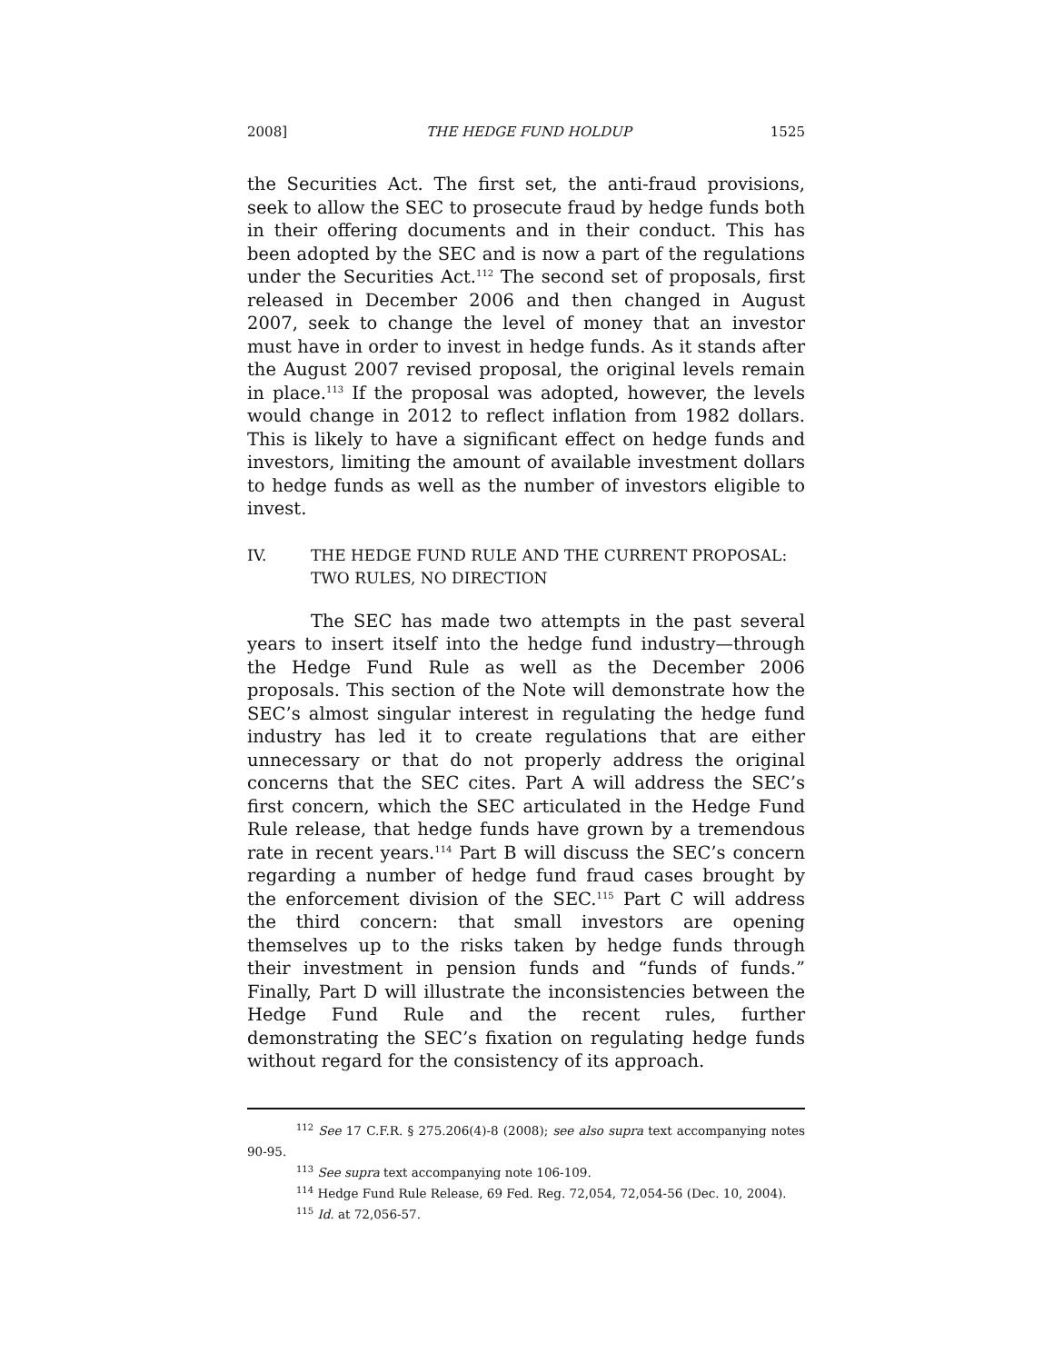2008] THE HEDGE FUND HOLDUP 1525
the Securities Act. The first set, the anti-fraud provisions, seek to allow the SEC to prosecute fraud by hedge funds both in their offering documents and in their conduct. This has been adopted by the SEC and is now a part of the regulations under the Securities Act.<sup>112</sup> The second set of proposals, first released in December 2006 and then changed in August 2007, seek to change the level of money that an investor must have in order to invest in hedge funds. As it stands after the August 2007 revised proposal, the original levels remain in place.<sup>113</sup> If the proposal was adopted, however, the levels would change in 2012 to reflect inflation from 1982 dollars. This is likely to have a significant effect on hedge funds and investors, limiting the amount of available investment dollars to hedge funds as well as the number of investors eligible to invest.
IV. THE HEDGE FUND RULE AND THE CURRENT PROPOSAL:
TWO RULES, NO DIRECTION
The SEC has made two attempts in the past several years to insert itself into the hedge fund industry—through the Hedge Fund Rule as well as the December 2006 proposals. This section of the Note will demonstrate how the SEC’s almost singular interest in regulating the hedge fund industry has led it to create regulations that are either unnecessary or that do not properly address the original concerns that the SEC cites. Part A will address the SEC’s first concern, which the SEC articulated in the Hedge Fund Rule release, that hedge funds have grown by a tremendous rate in recent years.<sup>114</sup> Part B will discuss the SEC’s concern regarding a number of hedge fund fraud cases brought by the enforcement division of the SEC.<sup>115</sup> Part C will address the third concern: that small investors are opening themselves up to the risks taken by hedge funds through their investment in pension funds and “funds of funds.” Finally, Part D will illustrate the inconsistencies between the Hedge Fund Rule and the recent rules, further demonstrating the SEC’s fixation on regulating hedge funds without regard for the consistency of its approach.
<sup>112</sup> See 17 C.F.R. § 275.206(4)-8 (2008); see also supra text accompanying notes 90-95.
<sup>113</sup> See supra text accompanying note 106-109.
<sup>114</sup> Hedge Fund Rule Release, 69 Fed. Reg. 72,054, 72,054-56 (Dec. 10, 2004).
<sup>115</sup> Id. at 72,056-57.